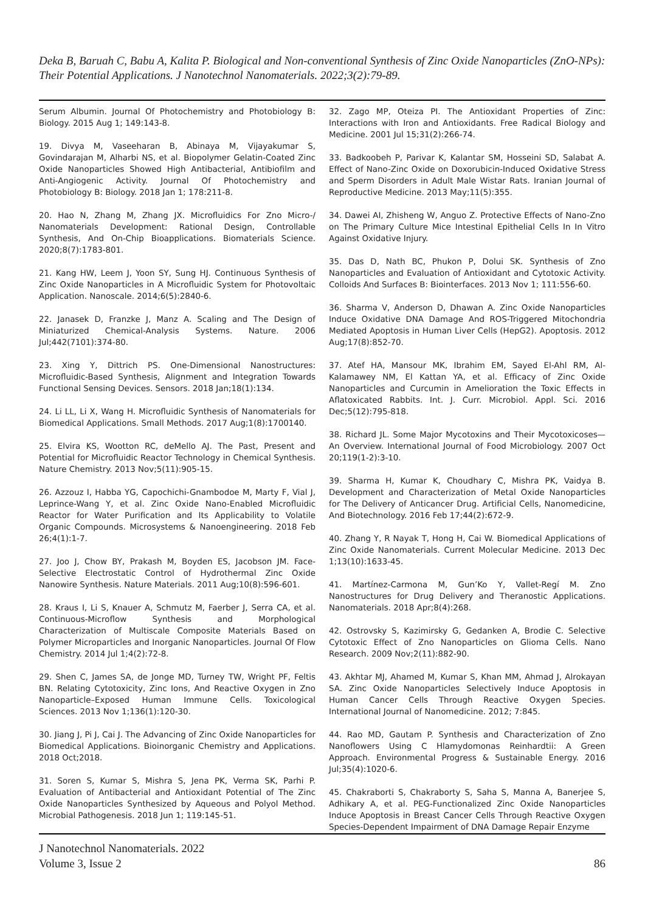Deka B, Baruah C, Babu A, Kalita P. Biological and Non-conventional Synthesis of Zinc Oxide Nanoparticles (ZnO-NPs): Their Potential Applications. J Nanotechnol Nanomaterials. 2022;3(2):79-89.
Serum Albumin. Journal Of Photochemistry and Photobiology B: Biology. 2015 Aug 1; 149:143-8.
19. Divya M, Vaseeharan B, Abinaya M, Vijayakumar S, Govindarajan M, Alharbi NS, et al. Biopolymer Gelatin-Coated Zinc Oxide Nanoparticles Showed High Antibacterial, Antibiofilm and Anti-Angiogenic Activity. Journal Of Photochemistry and Photobiology B: Biology. 2018 Jan 1; 178:211-8.
20. Hao N, Zhang M, Zhang JX. Microfluidics For Zno Micro-/ Nanomaterials Development: Rational Design, Controllable Synthesis, And On-Chip Bioapplications. Biomaterials Science. 2020;8(7):1783-801.
21. Kang HW, Leem J, Yoon SY, Sung HJ. Continuous Synthesis of Zinc Oxide Nanoparticles in A Microfluidic System for Photovoltaic Application. Nanoscale. 2014;6(5):2840-6.
22. Janasek D, Franzke J, Manz A. Scaling and The Design of Miniaturized Chemical-Analysis Systems. Nature. 2006 Jul;442(7101):374-80.
23. Xing Y, Dittrich PS. One-Dimensional Nanostructures: Microfluidic-Based Synthesis, Alignment and Integration Towards Functional Sensing Devices. Sensors. 2018 Jan;18(1):134.
24. Li LL, Li X, Wang H. Microfluidic Synthesis of Nanomaterials for Biomedical Applications. Small Methods. 2017 Aug;1(8):1700140.
25. Elvira KS, Wootton RC, deMello AJ. The Past, Present and Potential for Microfluidic Reactor Technology in Chemical Synthesis. Nature Chemistry. 2013 Nov;5(11):905-15.
26. Azzouz I, Habba YG, Capochichi-Gnambodoe M, Marty F, Vial J, Leprince-Wang Y, et al. Zinc Oxide Nano-Enabled Microfluidic Reactor for Water Purification and Its Applicability to Volatile Organic Compounds. Microsystems & Nanoengineering. 2018 Feb 26;4(1):1-7.
27. Joo J, Chow BY, Prakash M, Boyden ES, Jacobson JM. Face-Selective Electrostatic Control of Hydrothermal Zinc Oxide Nanowire Synthesis. Nature Materials. 2011 Aug;10(8):596-601.
28. Kraus I, Li S, Knauer A, Schmutz M, Faerber J, Serra CA, et al. Continuous-Microflow Synthesis and Morphological Characterization of Multiscale Composite Materials Based on Polymer Microparticles and Inorganic Nanoparticles. Journal Of Flow Chemistry. 2014 Jul 1;4(2):72-8.
29. Shen C, James SA, de Jonge MD, Turney TW, Wright PF, Feltis BN. Relating Cytotoxicity, Zinc Ions, And Reactive Oxygen in Zno Nanoparticle–Exposed Human Immune Cells. Toxicological Sciences. 2013 Nov 1;136(1):120-30.
30. Jiang J, Pi J, Cai J. The Advancing of Zinc Oxide Nanoparticles for Biomedical Applications. Bioinorganic Chemistry and Applications. 2018 Oct;2018.
31. Soren S, Kumar S, Mishra S, Jena PK, Verma SK, Parhi P. Evaluation of Antibacterial and Antioxidant Potential of The Zinc Oxide Nanoparticles Synthesized by Aqueous and Polyol Method. Microbial Pathogenesis. 2018 Jun 1; 119:145-51.
32. Zago MP, Oteiza PI. The Antioxidant Properties of Zinc: Interactions with Iron and Antioxidants. Free Radical Biology and Medicine. 2001 Jul 15;31(2):266-74.
33. Badkoobeh P, Parivar K, Kalantar SM, Hosseini SD, Salabat A. Effect of Nano-Zinc Oxide on Doxorubicin-Induced Oxidative Stress and Sperm Disorders in Adult Male Wistar Rats. Iranian Journal of Reproductive Medicine. 2013 May;11(5):355.
34. Dawei AI, Zhisheng W, Anguo Z. Protective Effects of Nano-Zno on The Primary Culture Mice Intestinal Epithelial Cells In In Vitro Against Oxidative Injury.
35. Das D, Nath BC, Phukon P, Dolui SK. Synthesis of Zno Nanoparticles and Evaluation of Antioxidant and Cytotoxic Activity. Colloids And Surfaces B: Biointerfaces. 2013 Nov 1; 111:556-60.
36. Sharma V, Anderson D, Dhawan A. Zinc Oxide Nanoparticles Induce Oxidative DNA Damage And ROS-Triggered Mitochondria Mediated Apoptosis in Human Liver Cells (HepG2). Apoptosis. 2012 Aug;17(8):852-70.
37. Atef HA, Mansour MK, Ibrahim EM, Sayed El-Ahl RM, Al-Kalamawey NM, El Kattan YA, et al. Efficacy of Zinc Oxide Nanoparticles and Curcumin in Amelioration the Toxic Effects in Aflatoxicated Rabbits. Int. J. Curr. Microbiol. Appl. Sci. 2016 Dec;5(12):795-818.
38. Richard JL. Some Major Mycotoxins and Their Mycotoxicoses—An Overview. International Journal of Food Microbiology. 2007 Oct 20;119(1-2):3-10.
39. Sharma H, Kumar K, Choudhary C, Mishra PK, Vaidya B. Development and Characterization of Metal Oxide Nanoparticles for The Delivery of Anticancer Drug. Artificial Cells, Nanomedicine, And Biotechnology. 2016 Feb 17;44(2):672-9.
40. Zhang Y, R Nayak T, Hong H, Cai W. Biomedical Applications of Zinc Oxide Nanomaterials. Current Molecular Medicine. 2013 Dec 1;13(10):1633-45.
41. Martínez-Carmona M, Gun’Ko Y, Vallet-Regí M. Zno Nanostructures for Drug Delivery and Theranostic Applications. Nanomaterials. 2018 Apr;8(4):268.
42. Ostrovsky S, Kazimirsky G, Gedanken A, Brodie C. Selective Cytotoxic Effect of Zno Nanoparticles on Glioma Cells. Nano Research. 2009 Nov;2(11):882-90.
43. Akhtar MJ, Ahamed M, Kumar S, Khan MM, Ahmad J, Alrokayan SA. Zinc Oxide Nanoparticles Selectively Induce Apoptosis in Human Cancer Cells Through Reactive Oxygen Species. International Journal of Nanomedicine. 2012; 7:845.
44. Rao MD, Gautam P. Synthesis and Characterization of Zno Nanoflowers Using C Hlamydomonas Reinhardtii: A Green Approach. Environmental Progress & Sustainable Energy. 2016 Jul;35(4):1020-6.
45. Chakraborti S, Chakraborty S, Saha S, Manna A, Banerjee S, Adhikary A, et al. PEG-Functionalized Zinc Oxide Nanoparticles Induce Apoptosis in Breast Cancer Cells Through Reactive Oxygen Species-Dependent Impairment of DNA Damage Repair Enzyme
J Nanotechnol Nanomaterials. 2022
Volume 3, Issue 2
86